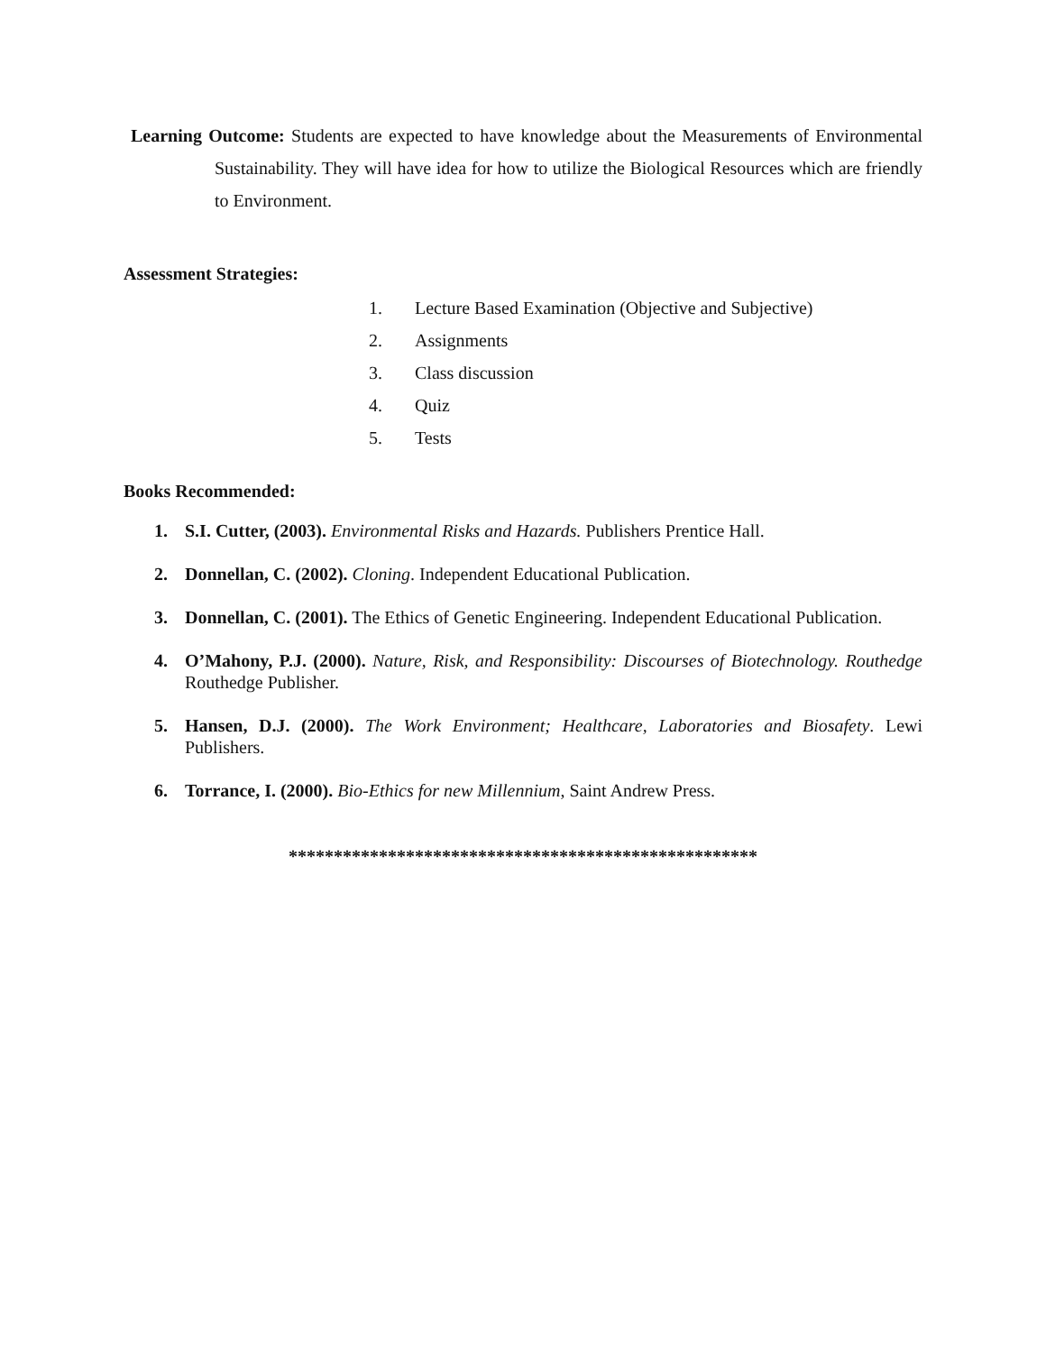Learning Outcome: Students are expected to have knowledge about the Measurements of Environmental Sustainability. They will have idea for how to utilize the Biological Resources which are friendly to Environment.
Assessment Strategies:
1. Lecture Based Examination (Objective and Subjective)
2. Assignments
3. Class discussion
4. Quiz
5. Tests
Books Recommended:
1. S.I. Cutter, (2003). Environmental Risks and Hazards. Publishers Prentice Hall.
2. Donnellan, C. (2002). Cloning. Independent Educational Publication.
3. Donnellan, C. (2001). The Ethics of Genetic Engineering. Independent Educational Publication.
4. O’Mahony, P.J. (2000). Nature, Risk, and Responsibility: Discourses of Biotechnology. Routhedge Routhedge Publisher.
5. Hansen, D.J. (2000). The Work Environment; Healthcare, Laboratories and Biosafety. Lewi Publishers.
6. Torrance, I. (2000). Bio-Ethics for new Millennium, Saint Andrew Press.
****************************************************